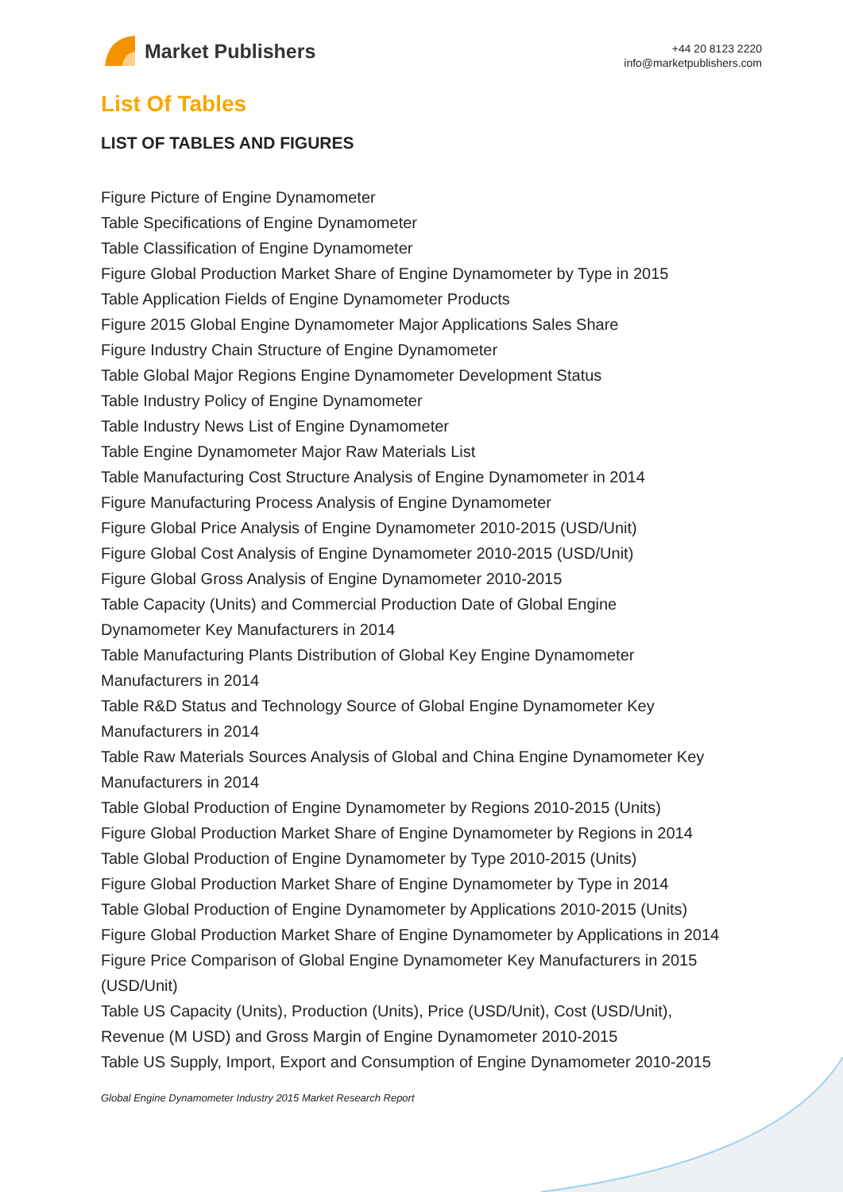Market Publishers
+44 20 8123 2220
info@marketpublishers.com
List Of Tables
LIST OF TABLES AND FIGURES
Figure Picture of Engine Dynamometer
Table Specifications of Engine Dynamometer
Table Classification of Engine Dynamometer
Figure Global Production Market Share of Engine Dynamometer by Type in 2015
Table Application Fields of Engine Dynamometer Products
Figure 2015 Global Engine Dynamometer Major Applications Sales Share
Figure Industry Chain Structure of Engine Dynamometer
Table Global Major Regions Engine Dynamometer Development Status
Table Industry Policy of Engine Dynamometer
Table Industry News List of Engine Dynamometer
Table Engine Dynamometer Major Raw Materials List
Table Manufacturing Cost Structure Analysis of Engine Dynamometer in 2014
Figure Manufacturing Process Analysis of Engine Dynamometer
Figure Global Price Analysis of Engine Dynamometer 2010-2015 (USD/Unit)
Figure Global Cost Analysis of Engine Dynamometer 2010-2015 (USD/Unit)
Figure Global Gross Analysis of Engine Dynamometer 2010-2015
Table Capacity (Units) and Commercial Production Date of Global Engine
Dynamometer Key Manufacturers in 2014
Table Manufacturing Plants Distribution of Global Key Engine Dynamometer
Manufacturers in 2014
Table R&D Status and Technology Source of Global Engine Dynamometer Key
Manufacturers in 2014
Table Raw Materials Sources Analysis of Global and China Engine Dynamometer Key
Manufacturers in 2014
Table Global Production of Engine Dynamometer by Regions 2010-2015 (Units)
Figure Global Production Market Share of Engine Dynamometer by Regions in 2014
Table Global Production of Engine Dynamometer by Type 2010-2015 (Units)
Figure Global Production Market Share of Engine Dynamometer by Type in 2014
Table Global Production of Engine Dynamometer by Applications 2010-2015 (Units)
Figure Global Production Market Share of Engine Dynamometer by Applications in 2014
Figure Price Comparison of Global Engine Dynamometer Key Manufacturers in 2015
(USD/Unit)
Table US Capacity (Units), Production (Units), Price (USD/Unit), Cost (USD/Unit),
Revenue (M USD) and Gross Margin of Engine Dynamometer 2010-2015
Table US Supply, Import, Export and Consumption of Engine Dynamometer 2010-2015
Global Engine Dynamometer Industry 2015 Market Research Report